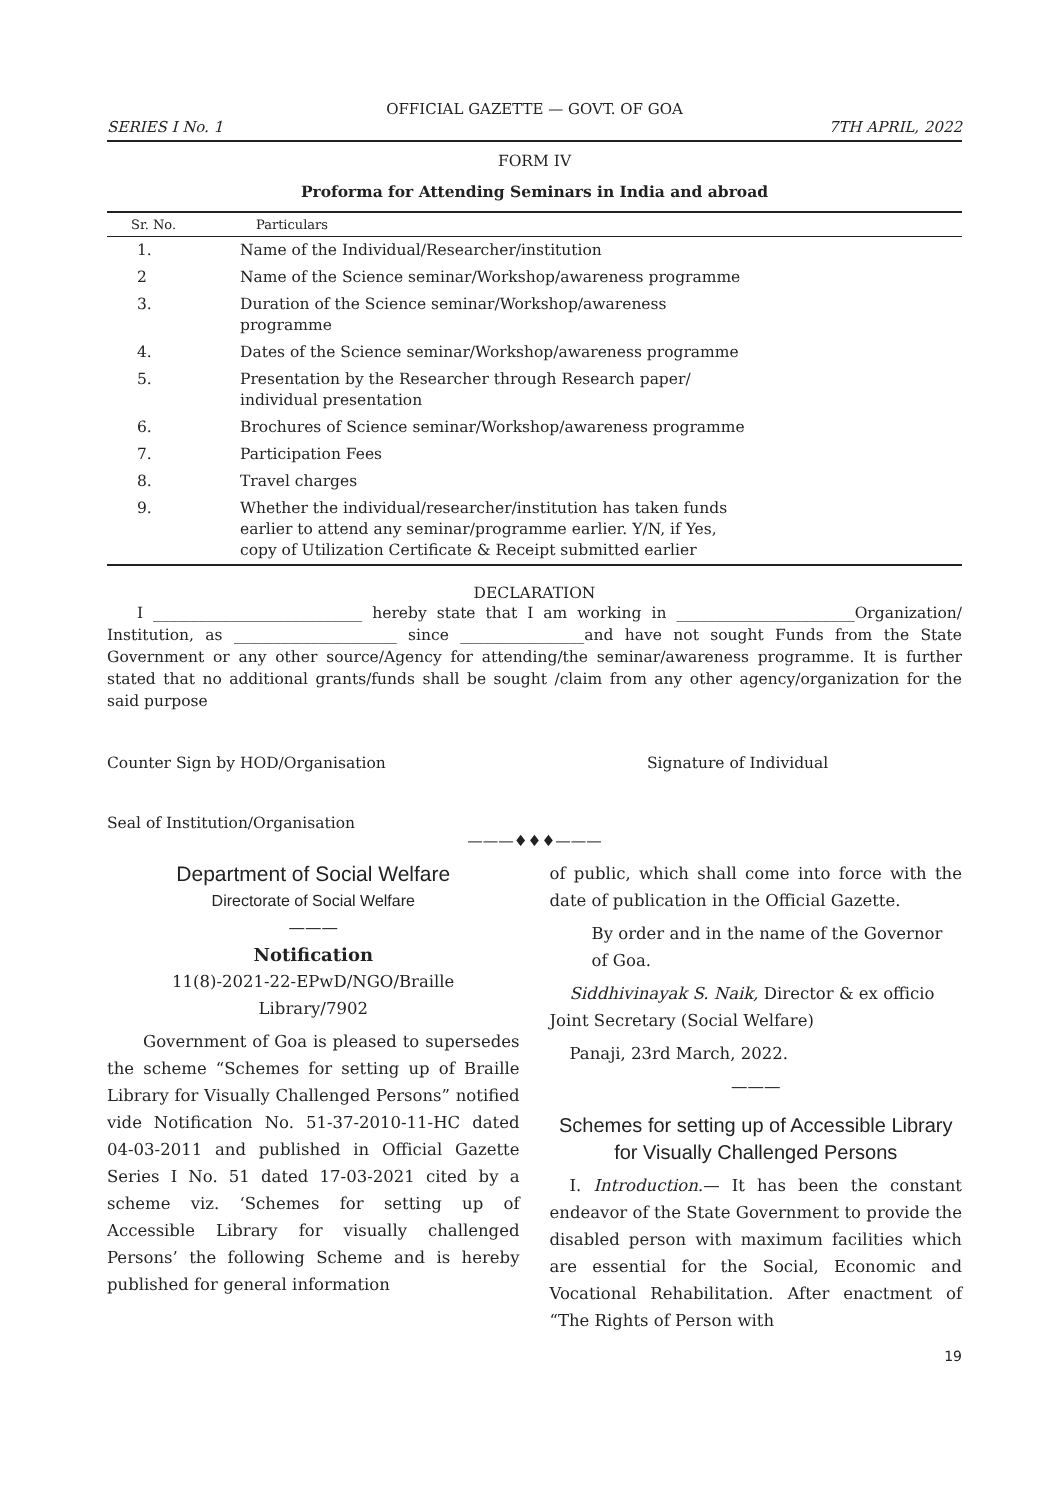OFFICIAL GAZETTE — GOVT. OF GOA
SERIES I No. 1 7TH APRIL, 2022
FORM IV
Proforma for Attending Seminars in India and abroad
| Sr. No. | Particulars |
| --- | --- |
| 1. | Name of the Individual/Researcher/institution |
| 2 | Name of the Science seminar/Workshop/awareness programme |
| 3. | Duration of the Science seminar/Workshop/awareness programme |
| 4. | Dates of the Science seminar/Workshop/awareness programme |
| 5. | Presentation by the Researcher through Research paper/ individual presentation |
| 6. | Brochures of Science seminar/Workshop/awareness programme |
| 7. | Participation Fees |
| 8. | Travel charges |
| 9. | Whether the individual/researcher/institution has taken funds earlier to attend any seminar/programme earlier. Y/N, if Yes, copy of Utilization Certificate & Receipt submitted earlier |
DECLARATION
I ___________________________ hereby state that I am working in _______________________Organization/ Institution, as _____________________ since ________________and have not sought Funds from the State Government or any other source/Agency for attending/the seminar/awareness programme. It is further stated that no additional grants/funds shall be sought /claim from any other agency/organization for the said purpose
Counter Sign by HOD/Organisation Signature of Individual
Seal of Institution/Organisation
———♦♦♦———
Department of Social Welfare
Directorate of Social Welfare
———
Notification
11(8)-2021-22-EPwD/NGO/Braille
Library/7902
Government of Goa is pleased to supersedes the scheme “Schemes for setting up of Braille Library for Visually Challenged Persons” notified vide Notification No. 51-37-2010-11-HC dated 04-03-2011 and published in Official Gazette Series I No. 51 dated 17-03-2021 cited by a scheme viz. ‘Schemes for setting up of Accessible Library for visually challenged Persons’ the following Scheme and is hereby published for general information
of public, which shall come into force with the date of publication in the Official Gazette.
By order and in the name of the Governor of Goa.
Siddhivinayak S. Naik, Director & ex officio Joint Secretary (Social Welfare)
Panaji, 23rd March, 2022.
———
Schemes for setting up of Accessible Library for Visually Challenged Persons
I. Introduction.— It has been the constant endeavor of the State Government to provide the disabled person with maximum facilities which are essential for the Social, Economic and Vocational Rehabilitation. After enactment of “The Rights of Person with
19